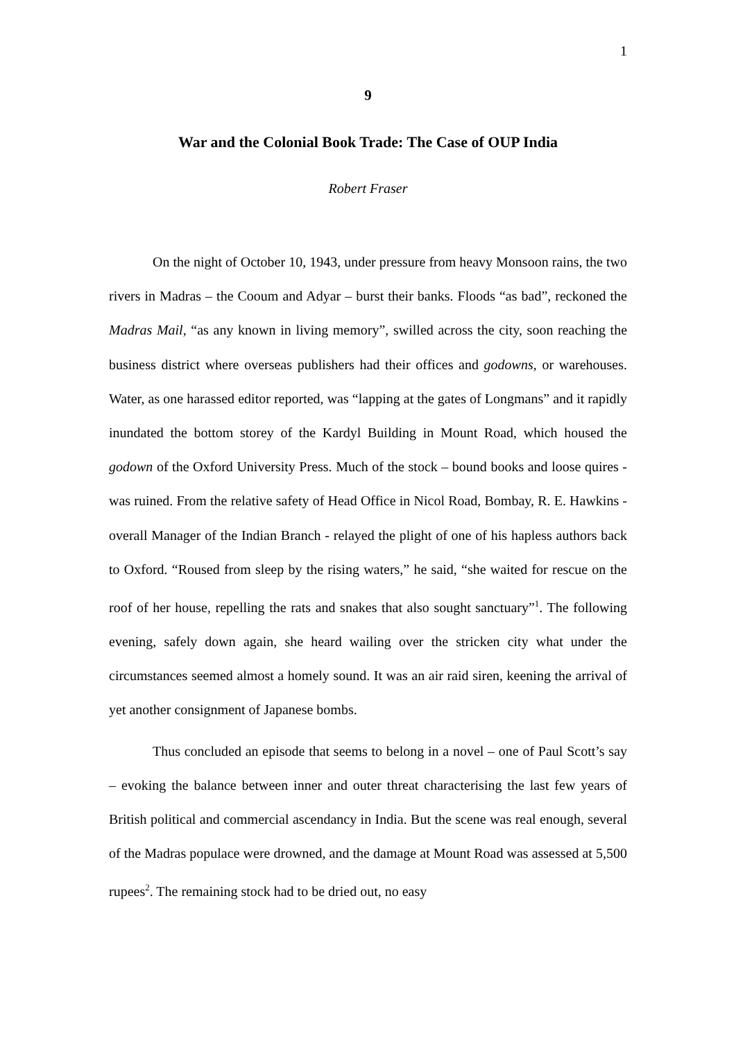1
9
War and the Colonial Book Trade: The Case of OUP India
Robert Fraser
On the night of October 10, 1943, under pressure from heavy Monsoon rains, the two rivers in Madras – the Cooum and Adyar – burst their banks. Floods “as bad”, reckoned the Madras Mail, “as any known in living memory”, swilled across the city, soon reaching the business district where overseas publishers had their offices and godowns, or warehouses. Water, as one harassed editor reported, was “lapping at the gates of Longmans” and it rapidly inundated the bottom storey of the Kardyl Building in Mount Road, which housed the godown of the Oxford University Press. Much of the stock – bound books and loose quires - was ruined. From the relative safety of Head Office in Nicol Road, Bombay, R. E. Hawkins - overall Manager of the Indian Branch - relayed the plight of one of his hapless authors back to Oxford. “Roused from sleep by the rising waters,” he said, “she waited for rescue on the roof of her house, repelling the rats and snakes that also sought sanctuary”<sup>1</sup>. The following evening, safely down again, she heard wailing over the stricken city what under the circumstances seemed almost a homely sound. It was an air raid siren, keening the arrival of yet another consignment of Japanese bombs.
Thus concluded an episode that seems to belong in a novel – one of Paul Scott’s say – evoking the balance between inner and outer threat characterising the last few years of British political and commercial ascendancy in India. But the scene was real enough, several of the Madras populace were drowned, and the damage at Mount Road was assessed at 5,500 rupees<sup>2</sup>. The remaining stock had to be dried out, no easy